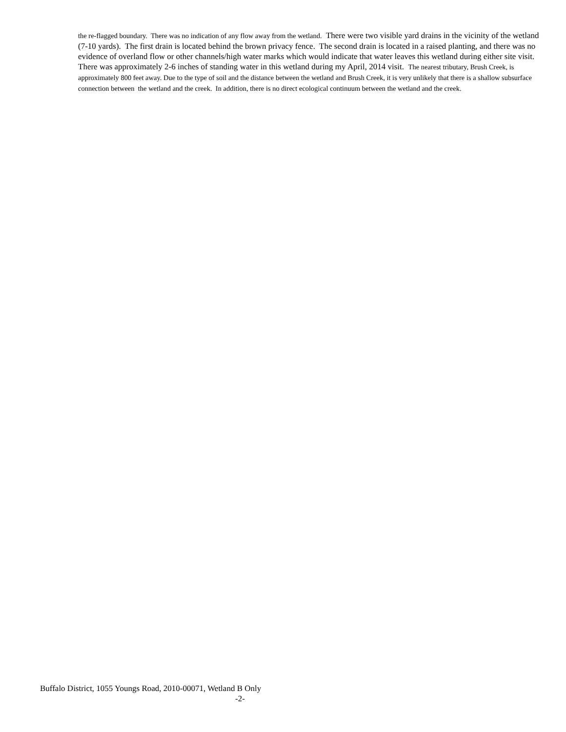the re-flagged boundary. There was no indication of any flow away from the wetland. There were two visible yard drains in the vicinity of the wetland (7-10 yards). The first drain is located behind the brown privacy fence. The second drain is located in a raised planting, and there was no evidence of overland flow or other channels/high water marks which would indicate that water leaves this wetland during either site visit. There was approximately 2-6 inches of standing water in this wetland during my April, 2014 visit. The nearest tributary, Brush Creek, is approximately 800 feet away. Due to the type of soil and the distance between the wetland and Brush Creek, it is very unlikely that there is a shallow subsurface connection between the wetland and the creek. In addition, there is no direct ecological continuum between the wetland and the creek.
Buffalo District, 1055 Youngs Road, 2010-00071, Wetland B Only
-2-